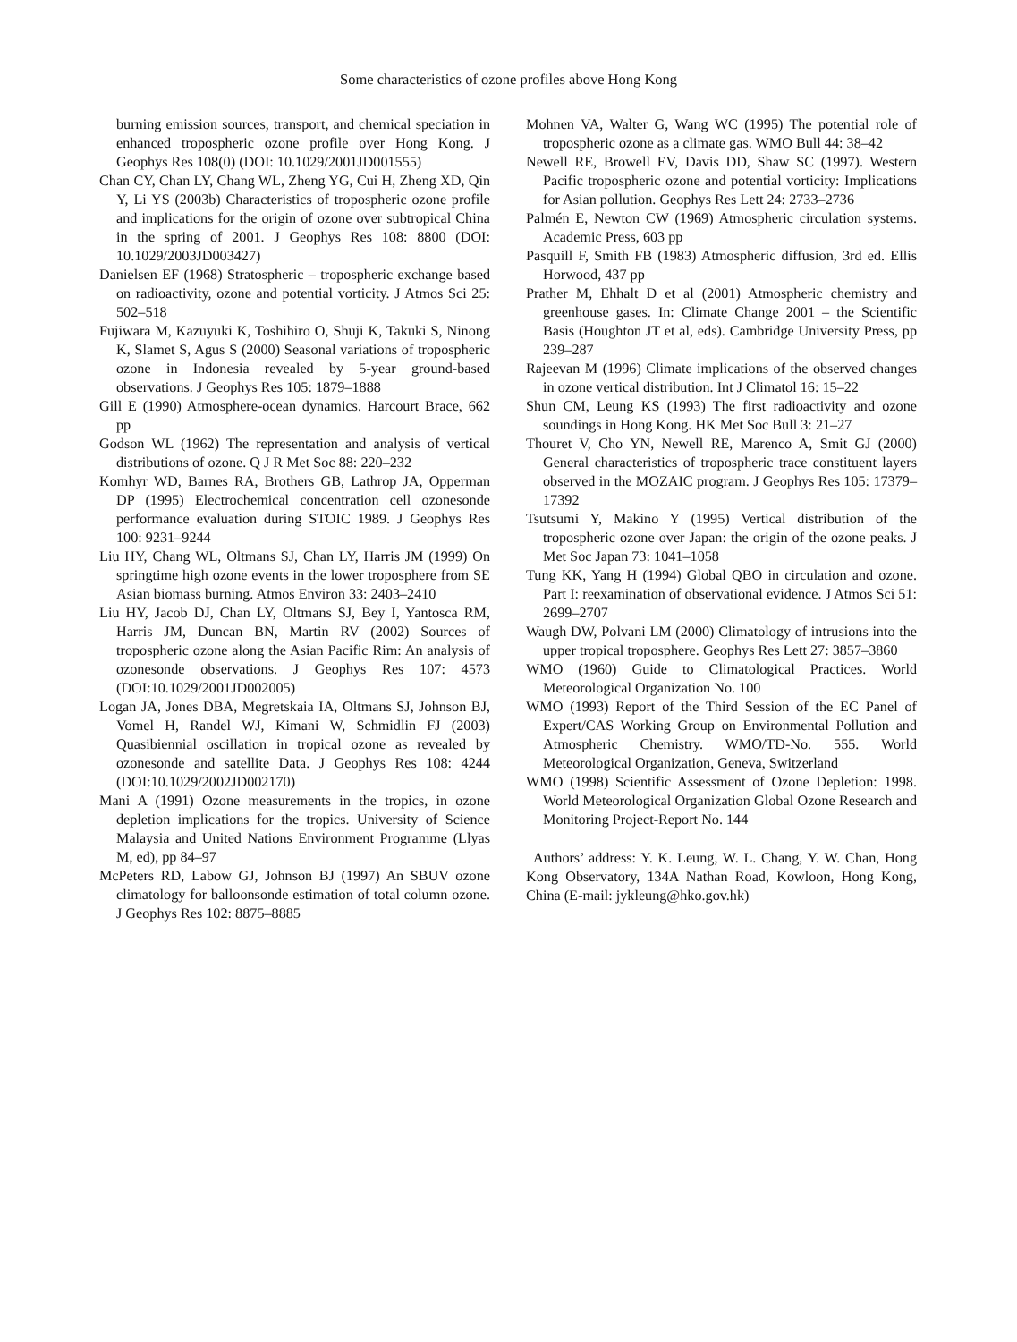Some characteristics of ozone profiles above Hong Kong
burning emission sources, transport, and chemical speciation in enhanced tropospheric ozone profile over Hong Kong. J Geophys Res 108(0) (DOI: 10.1029/2001JD001555)
Chan CY, Chan LY, Chang WL, Zheng YG, Cui H, Zheng XD, Qin Y, Li YS (2003b) Characteristics of tropospheric ozone profile and implications for the origin of ozone over subtropical China in the spring of 2001. J Geophys Res 108: 8800 (DOI: 10.1029/2003JD003427)
Danielsen EF (1968) Stratospheric – tropospheric exchange based on radioactivity, ozone and potential vorticity. J Atmos Sci 25: 502–518
Fujiwara M, Kazuyuki K, Toshihiro O, Shuji K, Takuki S, Ninong K, Slamet S, Agus S (2000) Seasonal variations of tropospheric ozone in Indonesia revealed by 5-year ground-based observations. J Geophys Res 105: 1879–1888
Gill E (1990) Atmosphere-ocean dynamics. Harcourt Brace, 662 pp
Godson WL (1962) The representation and analysis of vertical distributions of ozone. Q J R Met Soc 88: 220–232
Komhyr WD, Barnes RA, Brothers GB, Lathrop JA, Opperman DP (1995) Electrochemical concentration cell ozonesonde performance evaluation during STOIC 1989. J Geophys Res 100: 9231–9244
Liu HY, Chang WL, Oltmans SJ, Chan LY, Harris JM (1999) On springtime high ozone events in the lower troposphere from SE Asian biomass burning. Atmos Environ 33: 2403–2410
Liu HY, Jacob DJ, Chan LY, Oltmans SJ, Bey I, Yantosca RM, Harris JM, Duncan BN, Martin RV (2002) Sources of tropospheric ozone along the Asian Pacific Rim: An analysis of ozonesonde observations. J Geophys Res 107: 4573 (DOI:10.1029/2001JD002005)
Logan JA, Jones DBA, Megretskaia IA, Oltmans SJ, Johnson BJ, Vomel H, Randel WJ, Kimani W, Schmidlin FJ (2003) Quasibiennial oscillation in tropical ozone as revealed by ozonesonde and satellite Data. J Geophys Res 108: 4244 (DOI:10.1029/2002JD002170)
Mani A (1991) Ozone measurements in the tropics, in ozone depletion implications for the tropics. University of Science Malaysia and United Nations Environment Programme (Llyas M, ed), pp 84–97
McPeters RD, Labow GJ, Johnson BJ (1997) An SBUV ozone climatology for balloonsonde estimation of total column ozone. J Geophys Res 102: 8875–8885
Mohnen VA, Walter G, Wang WC (1995) The potential role of tropospheric ozone as a climate gas. WMO Bull 44: 38–42
Newell RE, Browell EV, Davis DD, Shaw SC (1997). Western Pacific tropospheric ozone and potential vorticity: Implications for Asian pollution. Geophys Res Lett 24: 2733–2736
Palmén E, Newton CW (1969) Atmospheric circulation systems. Academic Press, 603 pp
Pasquill F, Smith FB (1983) Atmospheric diffusion, 3rd ed. Ellis Horwood, 437 pp
Prather M, Ehhalt D et al (2001) Atmospheric chemistry and greenhouse gases. In: Climate Change 2001 – the Scientific Basis (Houghton JT et al, eds). Cambridge University Press, pp 239–287
Rajeevan M (1996) Climate implications of the observed changes in ozone vertical distribution. Int J Climatol 16: 15–22
Shun CM, Leung KS (1993) The first radioactivity and ozone soundings in Hong Kong. HK Met Soc Bull 3: 21–27
Thouret V, Cho YN, Newell RE, Marenco A, Smit GJ (2000) General characteristics of tropospheric trace constituent layers observed in the MOZAIC program. J Geophys Res 105: 17379–17392
Tsutsumi Y, Makino Y (1995) Vertical distribution of the tropospheric ozone over Japan: the origin of the ozone peaks. J Met Soc Japan 73: 1041–1058
Tung KK, Yang H (1994) Global QBO in circulation and ozone. Part I: reexamination of observational evidence. J Atmos Sci 51: 2699–2707
Waugh DW, Polvani LM (2000) Climatology of intrusions into the upper tropical troposphere. Geophys Res Lett 27: 3857–3860
WMO (1960) Guide to Climatological Practices. World Meteorological Organization No. 100
WMO (1993) Report of the Third Session of the EC Panel of Expert/CAS Working Group on Environmental Pollution and Atmospheric Chemistry. WMO/TD-No. 555. World Meteorological Organization, Geneva, Switzerland
WMO (1998) Scientific Assessment of Ozone Depletion: 1998. World Meteorological Organization Global Ozone Research and Monitoring Project-Report No. 144
Authors’ address: Y. K. Leung, W. L. Chang, Y. W. Chan, Hong Kong Observatory, 134A Nathan Road, Kowloon, Hong Kong, China (E-mail: jykleung@hko.gov.hk)